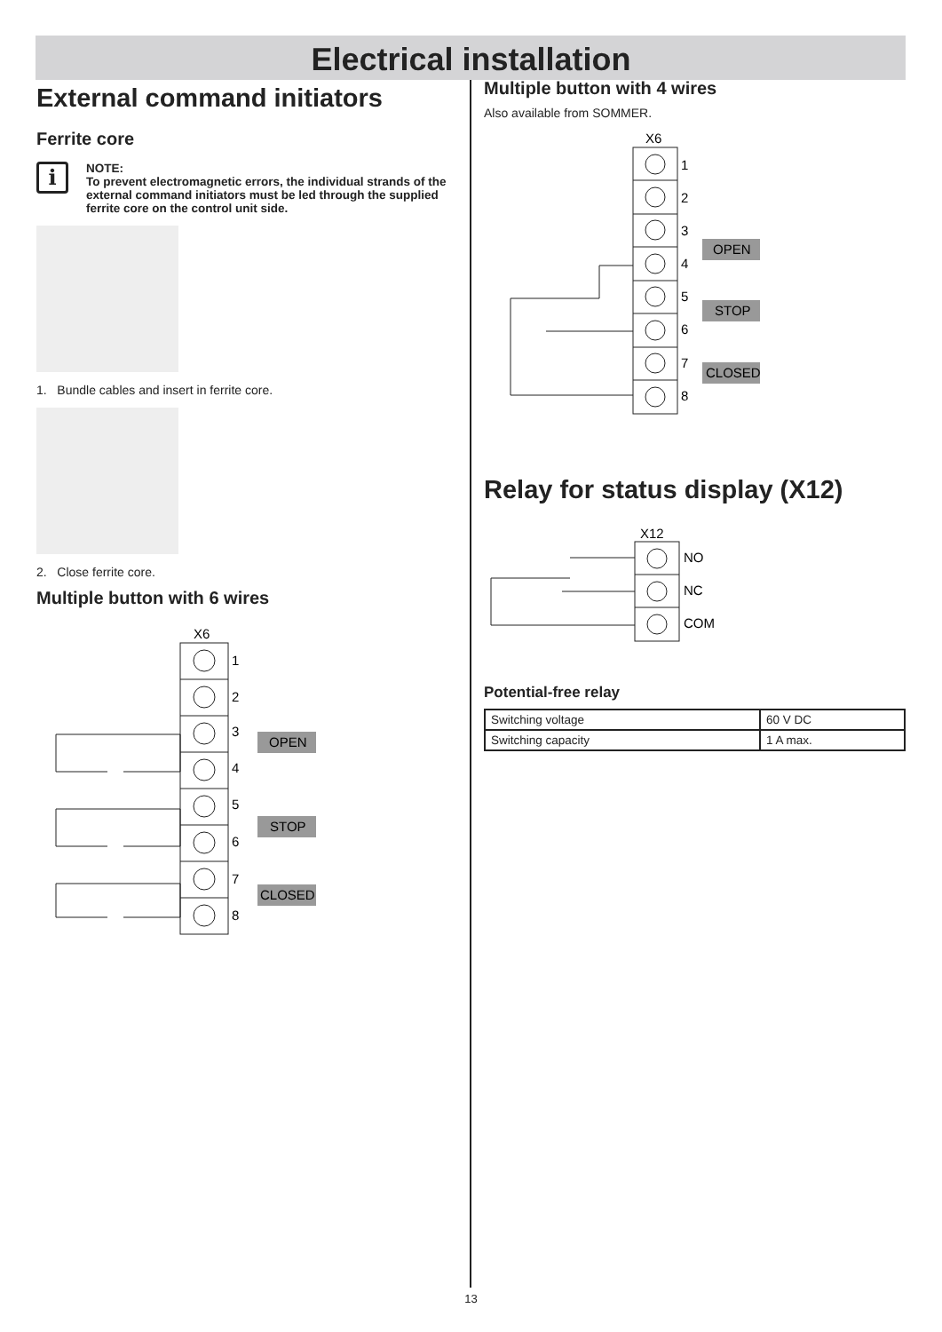Electrical installation
External command initiators
Ferrite core
i
NOTE:
To prevent electromagnetic errors, the individual strands of the external command initiators must be led through the supplied ferrite core on the control unit side.
1. Bundle cables and insert in ferrite core.
2. Close ferrite core.
Multiple button with 6 wires
X6
1
2
3
4
5
6
7
8
OPEN
STOP
CLOSED
Multiple button with 4 wires
Also available from SOMMER.
X6
1
2
3
4
5
6
7
8
OPEN
STOP
CLOSED
Relay for status display (X12)
X12
NO
NC
COM
Potential-free relay
| Switching voltage | 60 V DC |
| Switching capacity | 1 A max. |
13